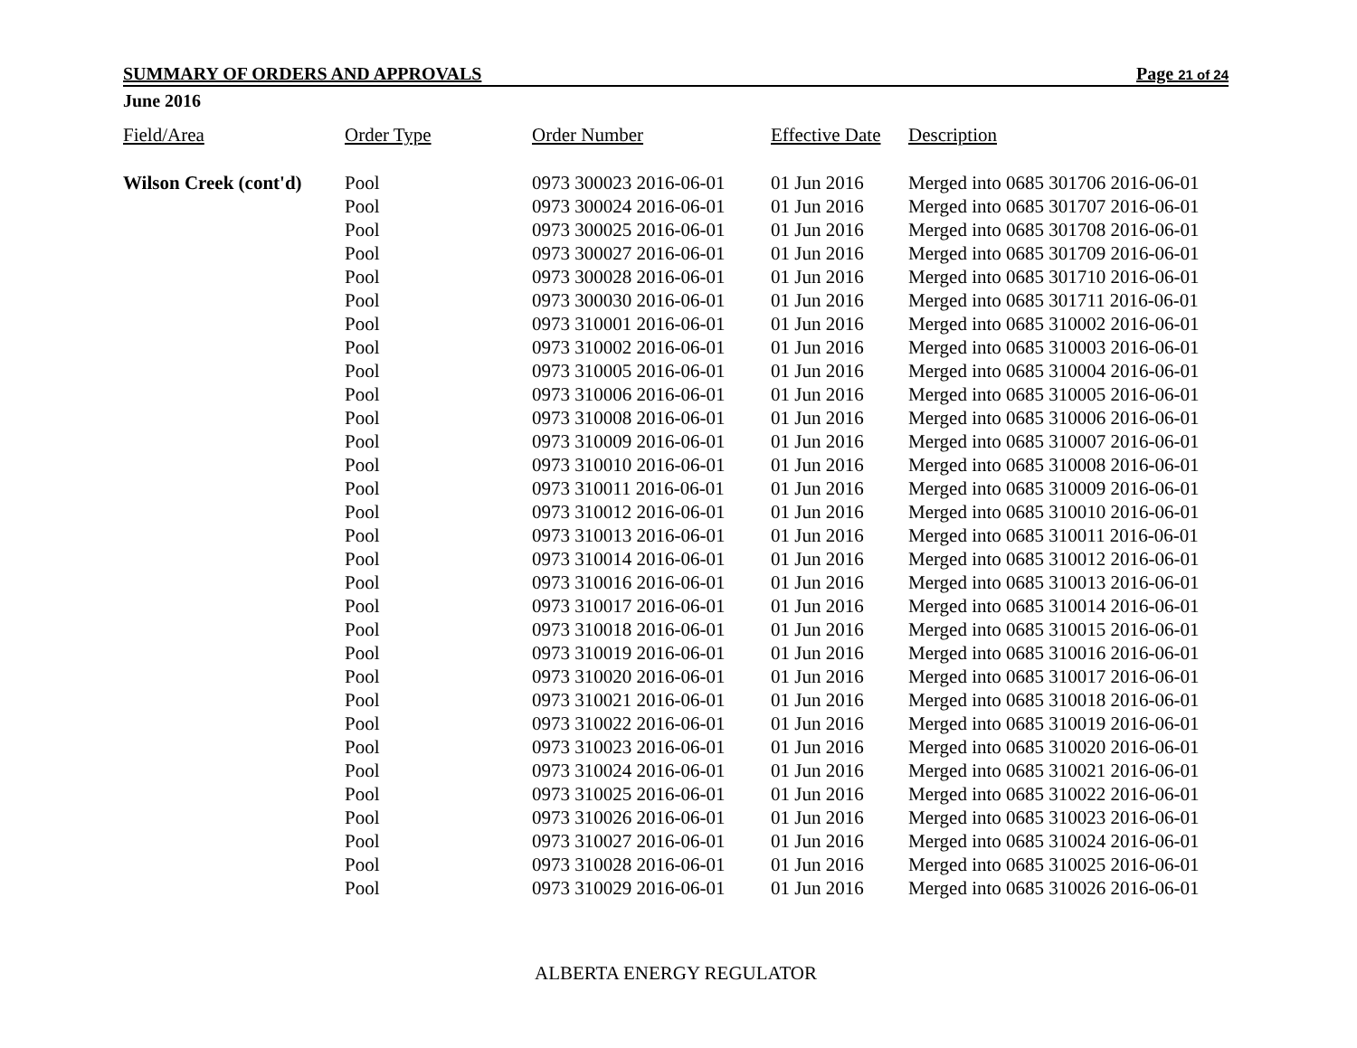SUMMARY OF ORDERS AND APPROVALS Page 21 of 24
June 2016
| Field/Area | Order Type | Order Number | Effective Date | Description |
| --- | --- | --- | --- | --- |
| Wilson Creek (cont'd) | Pool | 0973 300023 2016-06-01 | 01 Jun 2016 | Merged into 0685 301706 2016-06-01 |
| | Pool | 0973 300024 2016-06-01 | 01 Jun 2016 | Merged into 0685 301707 2016-06-01 |
| | Pool | 0973 300025 2016-06-01 | 01 Jun 2016 | Merged into 0685 301708 2016-06-01 |
| | Pool | 0973 300027 2016-06-01 | 01 Jun 2016 | Merged into 0685 301709 2016-06-01 |
| | Pool | 0973 300028 2016-06-01 | 01 Jun 2016 | Merged into 0685 301710 2016-06-01 |
| | Pool | 0973 300030 2016-06-01 | 01 Jun 2016 | Merged into 0685 301711 2016-06-01 |
| | Pool | 0973 310001 2016-06-01 | 01 Jun 2016 | Merged into 0685 310002 2016-06-01 |
| | Pool | 0973 310002 2016-06-01 | 01 Jun 2016 | Merged into 0685 310003 2016-06-01 |
| | Pool | 0973 310005 2016-06-01 | 01 Jun 2016 | Merged into 0685 310004 2016-06-01 |
| | Pool | 0973 310006 2016-06-01 | 01 Jun 2016 | Merged into 0685 310005 2016-06-01 |
| | Pool | 0973 310008 2016-06-01 | 01 Jun 2016 | Merged into 0685 310006 2016-06-01 |
| | Pool | 0973 310009 2016-06-01 | 01 Jun 2016 | Merged into 0685 310007 2016-06-01 |
| | Pool | 0973 310010 2016-06-01 | 01 Jun 2016 | Merged into 0685 310008 2016-06-01 |
| | Pool | 0973 310011 2016-06-01 | 01 Jun 2016 | Merged into 0685 310009 2016-06-01 |
| | Pool | 0973 310012 2016-06-01 | 01 Jun 2016 | Merged into 0685 310010 2016-06-01 |
| | Pool | 0973 310013 2016-06-01 | 01 Jun 2016 | Merged into 0685 310011 2016-06-01 |
| | Pool | 0973 310014 2016-06-01 | 01 Jun 2016 | Merged into 0685 310012 2016-06-01 |
| | Pool | 0973 310016 2016-06-01 | 01 Jun 2016 | Merged into 0685 310013 2016-06-01 |
| | Pool | 0973 310017 2016-06-01 | 01 Jun 2016 | Merged into 0685 310014 2016-06-01 |
| | Pool | 0973 310018 2016-06-01 | 01 Jun 2016 | Merged into 0685 310015 2016-06-01 |
| | Pool | 0973 310019 2016-06-01 | 01 Jun 2016 | Merged into 0685 310016 2016-06-01 |
| | Pool | 0973 310020 2016-06-01 | 01 Jun 2016 | Merged into 0685 310017 2016-06-01 |
| | Pool | 0973 310021 2016-06-01 | 01 Jun 2016 | Merged into 0685 310018 2016-06-01 |
| | Pool | 0973 310022 2016-06-01 | 01 Jun 2016 | Merged into 0685 310019 2016-06-01 |
| | Pool | 0973 310023 2016-06-01 | 01 Jun 2016 | Merged into 0685 310020 2016-06-01 |
| | Pool | 0973 310024 2016-06-01 | 01 Jun 2016 | Merged into 0685 310021 2016-06-01 |
| | Pool | 0973 310025 2016-06-01 | 01 Jun 2016 | Merged into 0685 310022 2016-06-01 |
| | Pool | 0973 310026 2016-06-01 | 01 Jun 2016 | Merged into 0685 310023 2016-06-01 |
| | Pool | 0973 310027 2016-06-01 | 01 Jun 2016 | Merged into 0685 310024 2016-06-01 |
| | Pool | 0973 310028 2016-06-01 | 01 Jun 2016 | Merged into 0685 310025 2016-06-01 |
| | Pool | 0973 310029 2016-06-01 | 01 Jun 2016 | Merged into 0685 310026 2016-06-01 |
ALBERTA ENERGY REGULATOR